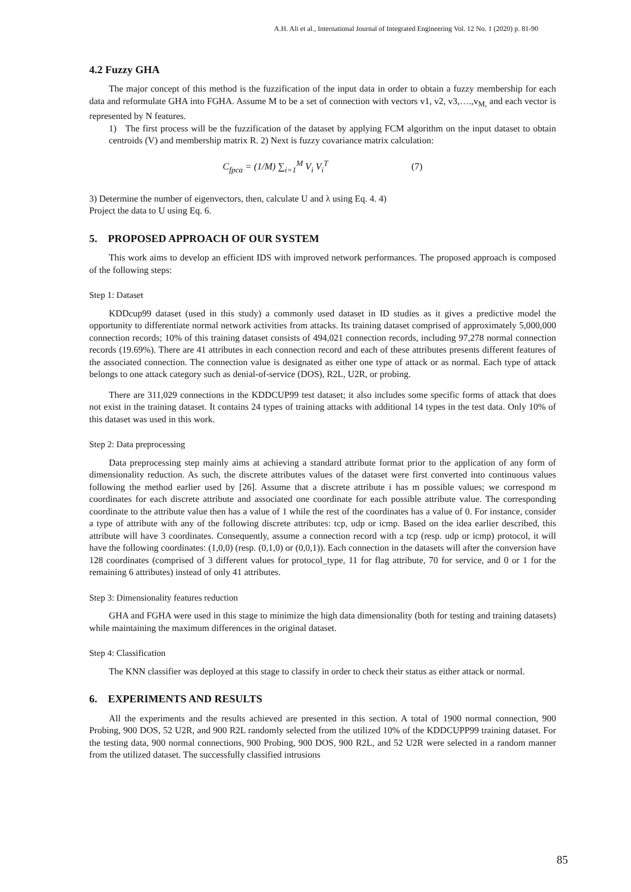A.H. Ali et al., International Journal of Integrated Engineering Vol. 12 No. 1 (2020) p. 81-90
4.2 Fuzzy GHA
The major concept of this method is the fuzzification of the input data in order to obtain a fuzzy membership for each data and reformulate GHA into FGHA. Assume M to be a set of connection with vectors v1, v2, v3,….,v<sub>M,</sub> and each vector is represented by N features.
1) The first process will be the fuzzification of the dataset by applying FCM algorithm on the input dataset to obtain centroids (V) and membership matrix R. 2) Next is fuzzy covariance matrix calculation:
C<sub>fpca</sub> = (1/M) ∑<sub>i=1</sub><sup>M</sup> V<sub>i</sub> V<sub>i</sub><sup>T</sup> (7)
3) Determine the number of eigenvectors, then, calculate U and λ using Eq. 4. 4)
Project the data to U using Eq. 6.
5. PROPOSED APPROACH OF OUR SYSTEM
This work aims to develop an efficient IDS with improved network performances. The proposed approach is composed of the following steps:
Step 1: Dataset
KDDcup99 dataset (used in this study) a commonly used dataset in ID studies as it gives a predictive model the opportunity to differentiate normal network activities from attacks. Its training dataset comprised of approximately 5,000,000 connection records; 10% of this training dataset consists of 494,021 connection records, including 97,278 normal connection records (19.69%). There are 41 attributes in each connection record and each of these attributes presents different features of the associated connection. The connection value is designated as either one type of attack or as normal. Each type of attack belongs to one attack category such as denial-of-service (DOS), R2L, U2R, or probing.
There are 311,029 connections in the KDDCUP99 test dataset; it also includes some specific forms of attack that does not exist in the training dataset. It contains 24 types of training attacks with additional 14 types in the test data. Only 10% of this dataset was used in this work.
Step 2: Data preprocessing
Data preprocessing step mainly aims at achieving a standard attribute format prior to the application of any form of dimensionality reduction. As such, the discrete attributes values of the dataset were first converted into continuous values following the method earlier used by [26]. Assume that a discrete attribute i has m possible values; we correspond m coordinates for each discrete attribute and associated one coordinate for each possible attribute value. The corresponding coordinate to the attribute value then has a value of 1 while the rest of the coordinates has a value of 0. For instance, consider a type of attribute with any of the following discrete attributes: tcp, udp or icmp. Based on the idea earlier described, this attribute will have 3 coordinates. Consequently, assume a connection record with a tcp (resp. udp or icmp) protocol, it will have the following coordinates: (1,0,0) (resp. (0,1,0) or (0,0,1)). Each connection in the datasets will after the conversion have 128 coordinates (comprised of 3 different values for protocol_type, 11 for flag attribute, 70 for service, and 0 or 1 for the remaining 6 attributes) instead of only 41 attributes.
Step 3: Dimensionality features reduction
GHA and FGHA were used in this stage to minimize the high data dimensionality (both for testing and training datasets) while maintaining the maximum differences in the original dataset.
Step 4: Classification
The KNN classifier was deployed at this stage to classify in order to check their status as either attack or normal.
6. EXPERIMENTS AND RESULTS
All the experiments and the results achieved are presented in this section. A total of 1900 normal connection, 900 Probing, 900 DOS, 52 U2R, and 900 R2L randomly selected from the utilized 10% of the KDDCUPP99 training dataset. For the testing data, 900 normal connections, 900 Probing, 900 DOS, 900 R2L, and 52 U2R were selected in a random manner from the utilized dataset. The successfully classified intrusions
85